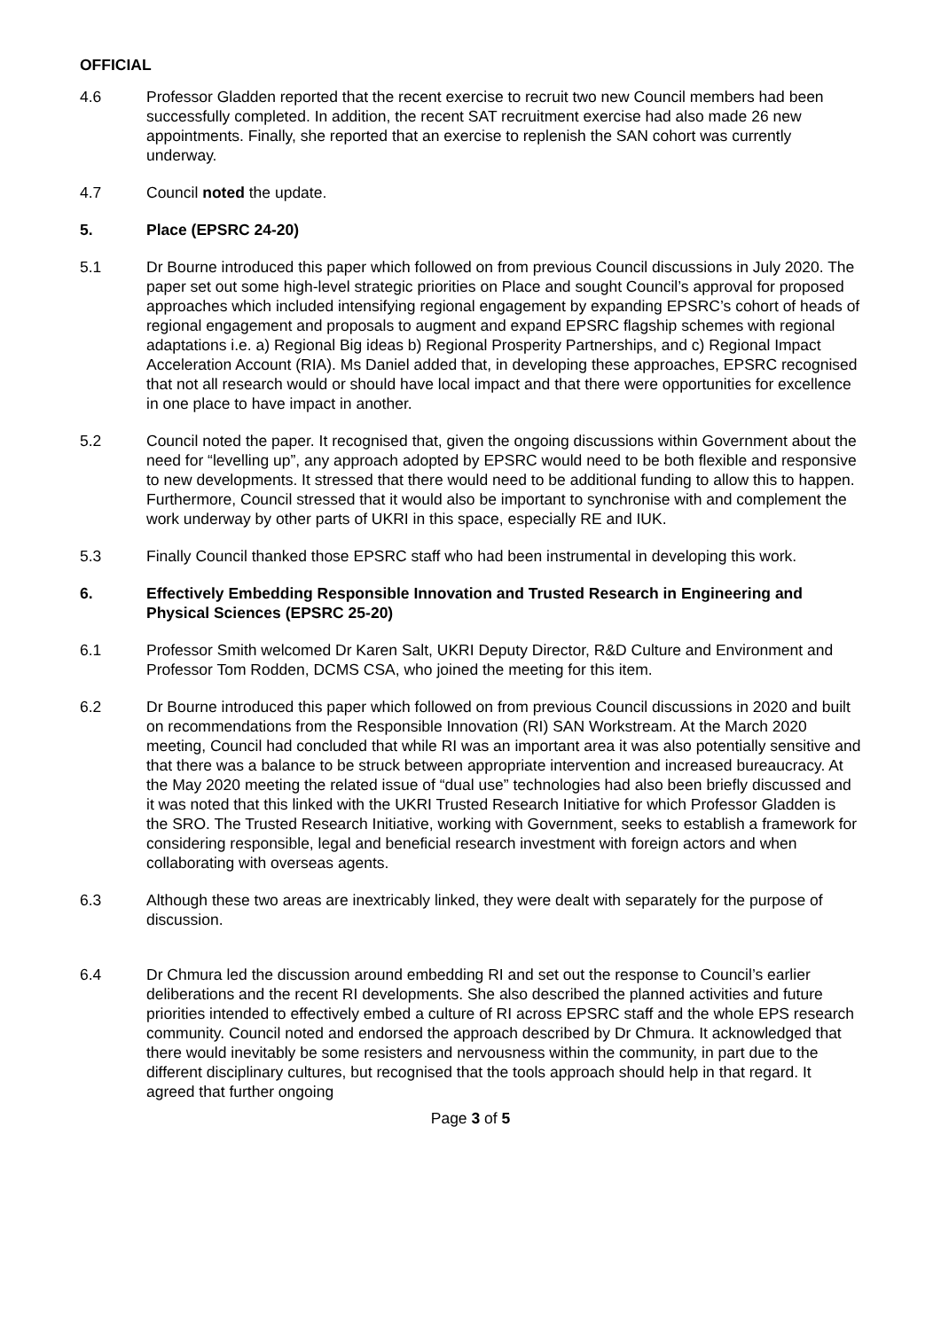OFFICIAL
4.6 Professor Gladden reported that the recent exercise to recruit two new Council members had been successfully completed. In addition, the recent SAT recruitment exercise had also made 26 new appointments. Finally, she reported that an exercise to replenish the SAN cohort was currently underway.
4.7 Council noted the update.
5. Place (EPSRC 24-20)
5.1 Dr Bourne introduced this paper which followed on from previous Council discussions in July 2020. The paper set out some high-level strategic priorities on Place and sought Council’s approval for proposed approaches which included intensifying regional engagement by expanding EPSRC’s cohort of heads of regional engagement and proposals to augment and expand EPSRC flagship schemes with regional adaptations i.e. a) Regional Big ideas b) Regional Prosperity Partnerships, and c) Regional Impact Acceleration Account (RIA). Ms Daniel added that, in developing these approaches, EPSRC recognised that not all research would or should have local impact and that there were opportunities for excellence in one place to have impact in another.
5.2 Council noted the paper. It recognised that, given the ongoing discussions within Government about the need for “levelling up”, any approach adopted by EPSRC would need to be both flexible and responsive to new developments. It stressed that there would need to be additional funding to allow this to happen. Furthermore, Council stressed that it would also be important to synchronise with and complement the work underway by other parts of UKRI in this space, especially RE and IUK.
5.3 Finally Council thanked those EPSRC staff who had been instrumental in developing this work.
6. Effectively Embedding Responsible Innovation and Trusted Research in Engineering and Physical Sciences (EPSRC 25-20)
6.1 Professor Smith welcomed Dr Karen Salt, UKRI Deputy Director, R&D Culture and Environment and Professor Tom Rodden, DCMS CSA, who joined the meeting for this item.
6.2 Dr Bourne introduced this paper which followed on from previous Council discussions in 2020 and built on recommendations from the Responsible Innovation (RI) SAN Workstream. At the March 2020 meeting, Council had concluded that while RI was an important area it was also potentially sensitive and that there was a balance to be struck between appropriate intervention and increased bureaucracy. At the May 2020 meeting the related issue of “dual use” technologies had also been briefly discussed and it was noted that this linked with the UKRI Trusted Research Initiative for which Professor Gladden is the SRO. The Trusted Research Initiative, working with Government, seeks to establish a framework for considering responsible, legal and beneficial research investment with foreign actors and when collaborating with overseas agents.
6.3 Although these two areas are inextricably linked, they were dealt with separately for the purpose of discussion.
6.4 Dr Chmura led the discussion around embedding RI and set out the response to Council’s earlier deliberations and the recent RI developments. She also described the planned activities and future priorities intended to effectively embed a culture of RI across EPSRC staff and the whole EPS research community. Council noted and endorsed the approach described by Dr Chmura. It acknowledged that there would inevitably be some resisters and nervousness within the community, in part due to the different disciplinary cultures, but recognised that the tools approach should help in that regard. It agreed that further ongoing
Page 3 of 5